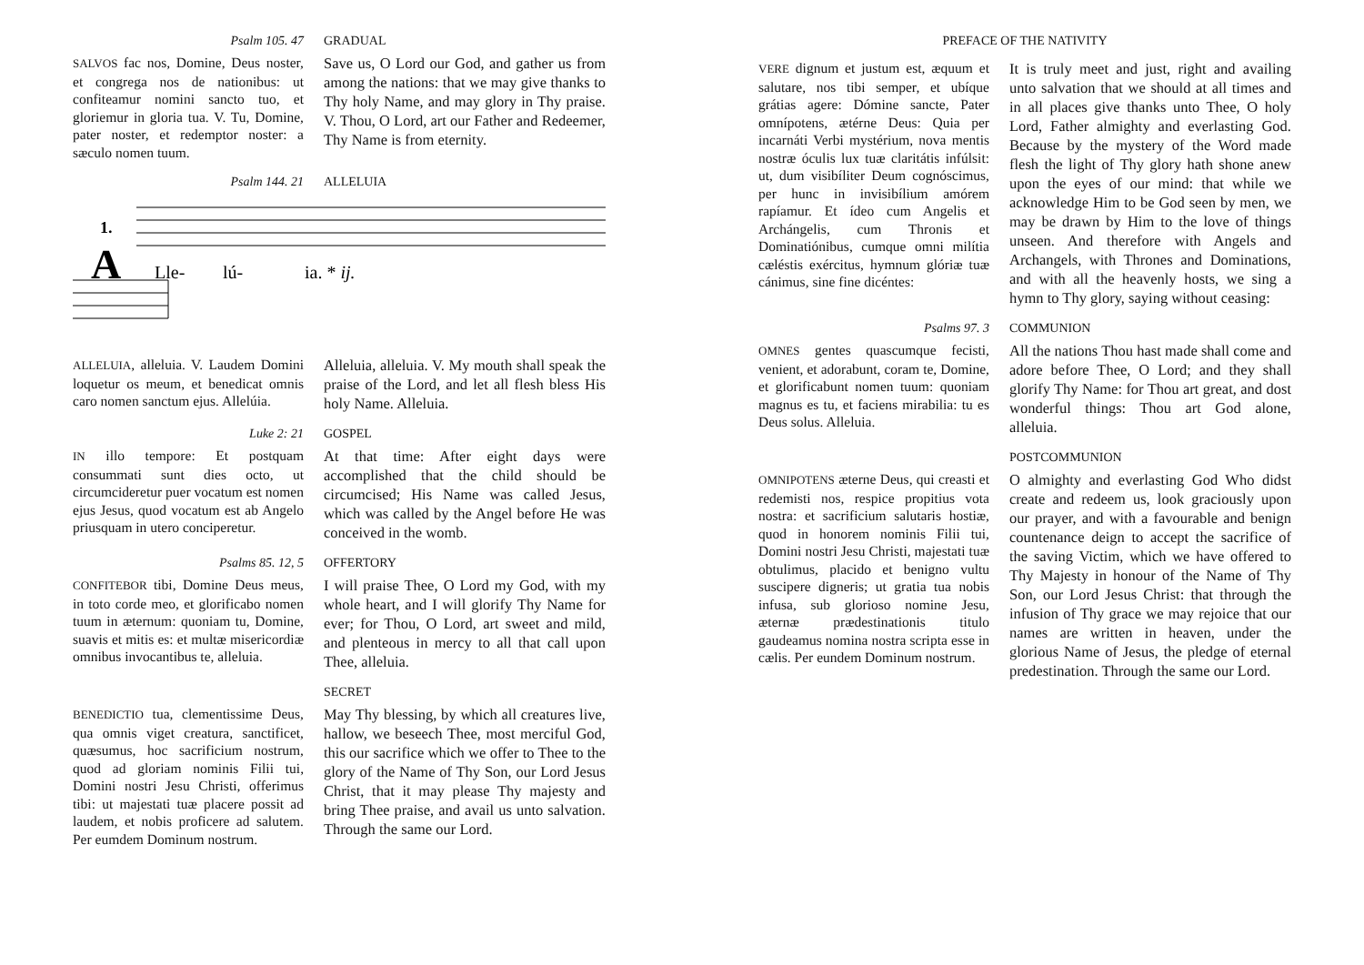Psalm 105. 47 GRADUAL
SALVOS fac nos, Domine, Deus noster, et congrega nos de nationibus: ut confiteamur nomini sancto tuo, et gloriemur in gloria tua. V. Tu, Domine, pater noster, et redemptor noster: a sæculo nomen tuum.
Save us, O Lord our God, and gather us from among the nations: that we may give thanks to Thy holy Name, and may glory in Thy praise. V. Thou, O Lord, art our Father and Redeemer, Thy Name is from eternity.
Psalm 144. 21 ALLELUIA
1.
A
Lle-
lú-
ia. * ij.
ALLELUIA, alleluia. V. Laudem Domini loquetur os meum, et benedicat omnis caro nomen sanctum ejus. Allelúia.
Alleluia, alleluia. V. My mouth shall speak the praise of the Lord, and let all flesh bless His holy Name. Alleluia.
Luke 2: 21 GOSPEL
IN illo tempore: Et postquam consummati sunt dies octo, ut circumcideretur puer vocatum est nomen ejus Jesus, quod vocatum est ab Angelo priusquam in utero conciperetur.
At that time: After eight days were accomplished that the child should be circumcised; His Name was called Jesus, which was called by the Angel before He was conceived in the womb.
Psalms 85. 12, 5 OFFERTORY
CONFITEBOR tibi, Domine Deus meus, in toto corde meo, et glorificabo nomen tuum in æternum: quoniam tu, Domine, suavis et mitis es: et multæ misericordiæ omnibus invocantibus te, alleluia.
I will praise Thee, O Lord my God, with my whole heart, and I will glorify Thy Name for ever; for Thou, O Lord, art sweet and mild, and plenteous in mercy to all that call upon Thee, alleluia.
SECRET
BENEDICTIO tua, clementissime Deus, qua omnis viget creatura, sanctificet, quæsumus, hoc sacrificium nostrum, quod ad gloriam nominis Filii tui, Domini nostri Jesu Christi, offerimus tibi: ut majestati tuæ placere possit ad laudem, et nobis proficere ad salutem. Per eumdem Dominum nostrum.
May Thy blessing, by which all creatures live, hallow, we beseech Thee, most merciful God, this our sacrifice which we offer to Thee to the glory of the Name of Thy Son, our Lord Jesus Christ, that it may please Thy majesty and bring Thee praise, and avail us unto salvation. Through the same our Lord.
PREFACE OF THE NATIVITY
VERE dignum et justum est, æquum et salutare, nos tibi semper, et ubíque grátias agere: Dómine sancte, Pater omnípotens, ætérne Deus: Quia per incarnáti Verbi mystérium, nova mentis nostræ óculis lux tuæ claritátis infúlsit: ut, dum visibíliter Deum cognóscimus, per hunc in invisibílium amórem rapíamur. Et ídeo cum Angelis et Archángelis, cum Thronis et Dominatiónibus, cumque omni milítia cæléstis exércitus, hymnum glóriæ tuæ cánimus, sine fine dicéntes:
It is truly meet and just, right and availing unto salvation that we should at all times and in all places give thanks unto Thee, O holy Lord, Father almighty and everlasting God. Because by the mystery of the Word made flesh the light of Thy glory hath shone anew upon the eyes of our mind: that while we acknowledge Him to be God seen by men, we may be drawn by Him to the love of things unseen. And therefore with Angels and Archangels, with Thrones and Dominations, and with all the heavenly hosts, we sing a hymn to Thy glory, saying without ceasing:
Psalms 97. 3 COMMUNION
OMNES gentes quascumque fecisti, venient, et adorabunt, coram te, Domine, et glorificabunt nomen tuum: quoniam magnus es tu, et faciens mirabilia: tu es Deus solus. Alleluia.
All the nations Thou hast made shall come and adore before Thee, O Lord; and they shall glorify Thy Name: for Thou art great, and dost wonderful things: Thou art God alone, alleluia.
POSTCOMMUNION
OMNIPOTENS æterne Deus, qui creasti et redemisti nos, respice propitius vota nostra: et sacrificium salutaris hostiæ, quod in honorem nominis Filii tui, Domini nostri Jesu Christi, majestati tuæ obtulimus, placido et benigno vultu suscipere digneris; ut gratia tua nobis infusa, sub glorioso nomine Jesu, æternæ prædestinationis titulo gaudeamus nomina nostra scripta esse in cælis. Per eundem Dominum nostrum.
O almighty and everlasting God Who didst create and redeem us, look graciously upon our prayer, and with a favourable and benign countenance deign to accept the sacrifice of the saving Victim, which we have offered to Thy Majesty in honour of the Name of Thy Son, our Lord Jesus Christ: that through the infusion of Thy grace we may rejoice that our names are written in heaven, under the glorious Name of Jesus, the pledge of eternal predestination. Through the same our Lord.